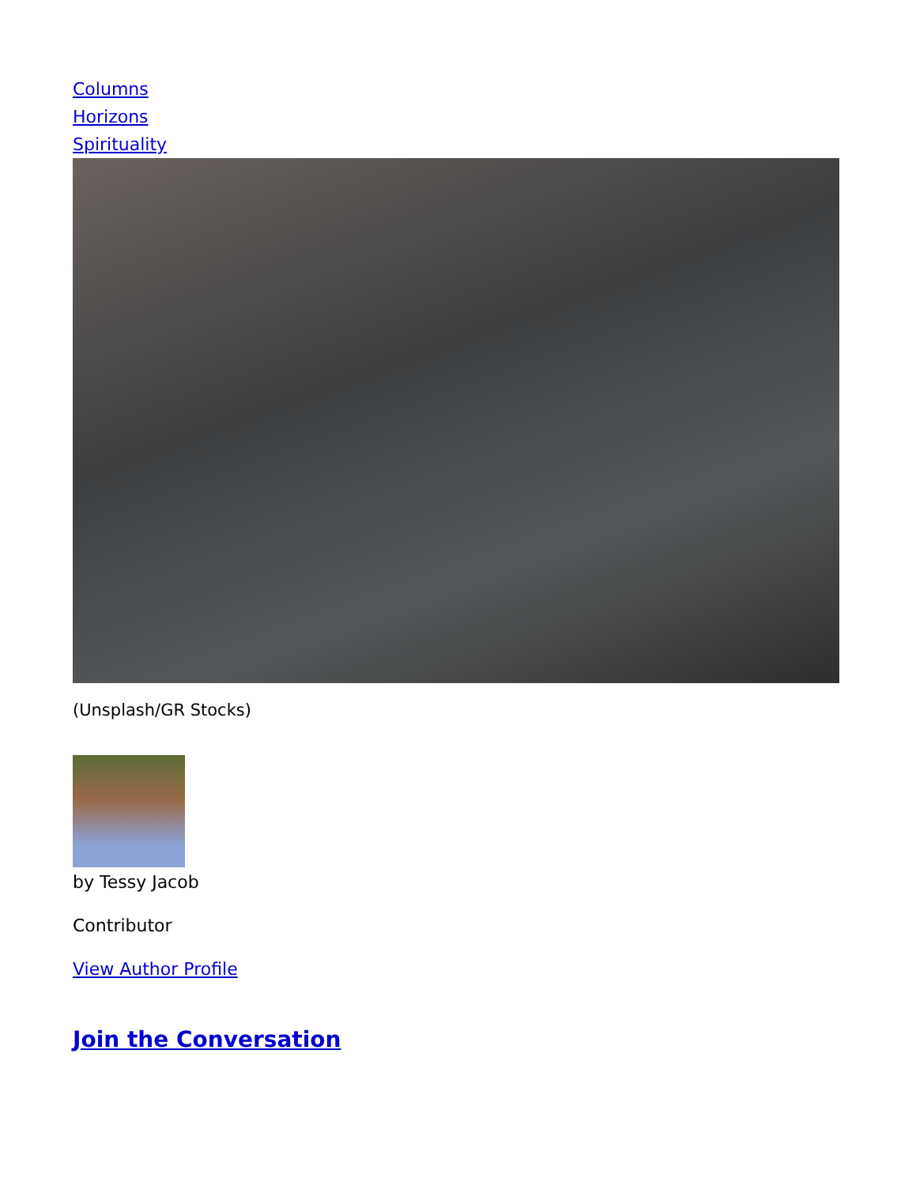Columns
Horizons
Spirituality
(Unsplash/GR Stocks)
by Tessy Jacob
Contributor
View Author Profile
Join the Conversation